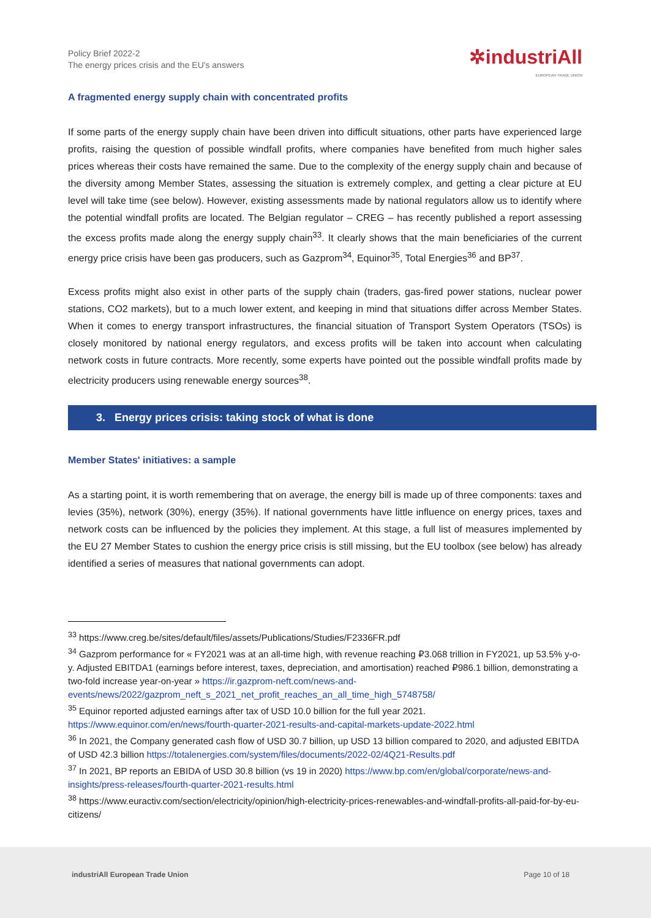Policy Brief 2022-2
The energy prices crisis and the EU's answers
✲industriAll
EUROPEAN TRADE UNION
A fragmented energy supply chain with concentrated profits
If some parts of the energy supply chain have been driven into difficult situations, other parts have experienced large profits, raising the question of possible windfall profits, where companies have benefited from much higher sales prices whereas their costs have remained the same. Due to the complexity of the energy supply chain and because of the diversity among Member States, assessing the situation is extremely complex, and getting a clear picture at EU level will take time (see below). However, existing assessments made by national regulators allow us to identify where the potential windfall profits are located. The Belgian regulator – CREG – has recently published a report assessing the excess profits made along the energy supply chain<sup>33</sup>. It clearly shows that the main beneficiaries of the current energy price crisis have been gas producers, such as Gazprom<sup>34</sup>, Equinor<sup>35</sup>, Total Energies<sup>36</sup> and BP<sup>37</sup>.
Excess profits might also exist in other parts of the supply chain (traders, gas-fired power stations, nuclear power stations, CO2 markets), but to a much lower extent, and keeping in mind that situations differ across Member States. When it comes to energy transport infrastructures, the financial situation of Transport System Operators (TSOs) is closely monitored by national energy regulators, and excess profits will be taken into account when calculating network costs in future contracts. More recently, some experts have pointed out the possible windfall profits made by electricity producers using renewable energy sources<sup>38</sup>.
3. Energy prices crisis: taking stock of what is done
Member States' initiatives: a sample
As a starting point, it is worth remembering that on average, the energy bill is made up of three components: taxes and levies (35%), network (30%), energy (35%). If national governments have little influence on energy prices, taxes and network costs can be influenced by the policies they implement. At this stage, a full list of measures implemented by the EU 27 Member States to cushion the energy price crisis is still missing, but the EU toolbox (see below) has already identified a series of measures that national governments can adopt.
<sup>33</sup> https://www.creg.be/sites/default/files/assets/Publications/Studies/F2336FR.pdf
<sup>34</sup> Gazprom performance for « FY2021 was at an all-time high, with revenue reaching ₽3.068 trillion in FY2021, up 53.5% y-o-y. Adjusted EBITDA1 (earnings before interest, taxes, depreciation, and amortisation) reached ₽986.1 billion, demonstrating a two-fold increase year-on-year » https://ir.gazprom-neft.com/news-and-events/news/2022/gazprom_neft_s_2021_net_profit_reaches_an_all_time_high_5748758/
<sup>35</sup> Equinor reported adjusted earnings after tax of USD 10.0 billion for the full year 2021. https://www.equinor.com/en/news/fourth-quarter-2021-results-and-capital-markets-update-2022.html
<sup>36</sup> In 2021, the Company generated cash flow of USD 30.7 billion, up USD 13 billion compared to 2020, and adjusted EBITDA of USD 42.3 billion https://totalenergies.com/system/files/documents/2022-02/4Q21-Results.pdf
<sup>37</sup> In 2021, BP reports an EBIDA of USD 30.8 billion (vs 19 in 2020) https://www.bp.com/en/global/corporate/news-and-insights/press-releases/fourth-quarter-2021-results.html
<sup>38</sup> https://www.euractiv.com/section/electricity/opinion/high-electricity-prices-renewables-and-windfall-profits-all-paid-for-by-eu-citizens/
industriAll European Trade Union
Page 10 of 18